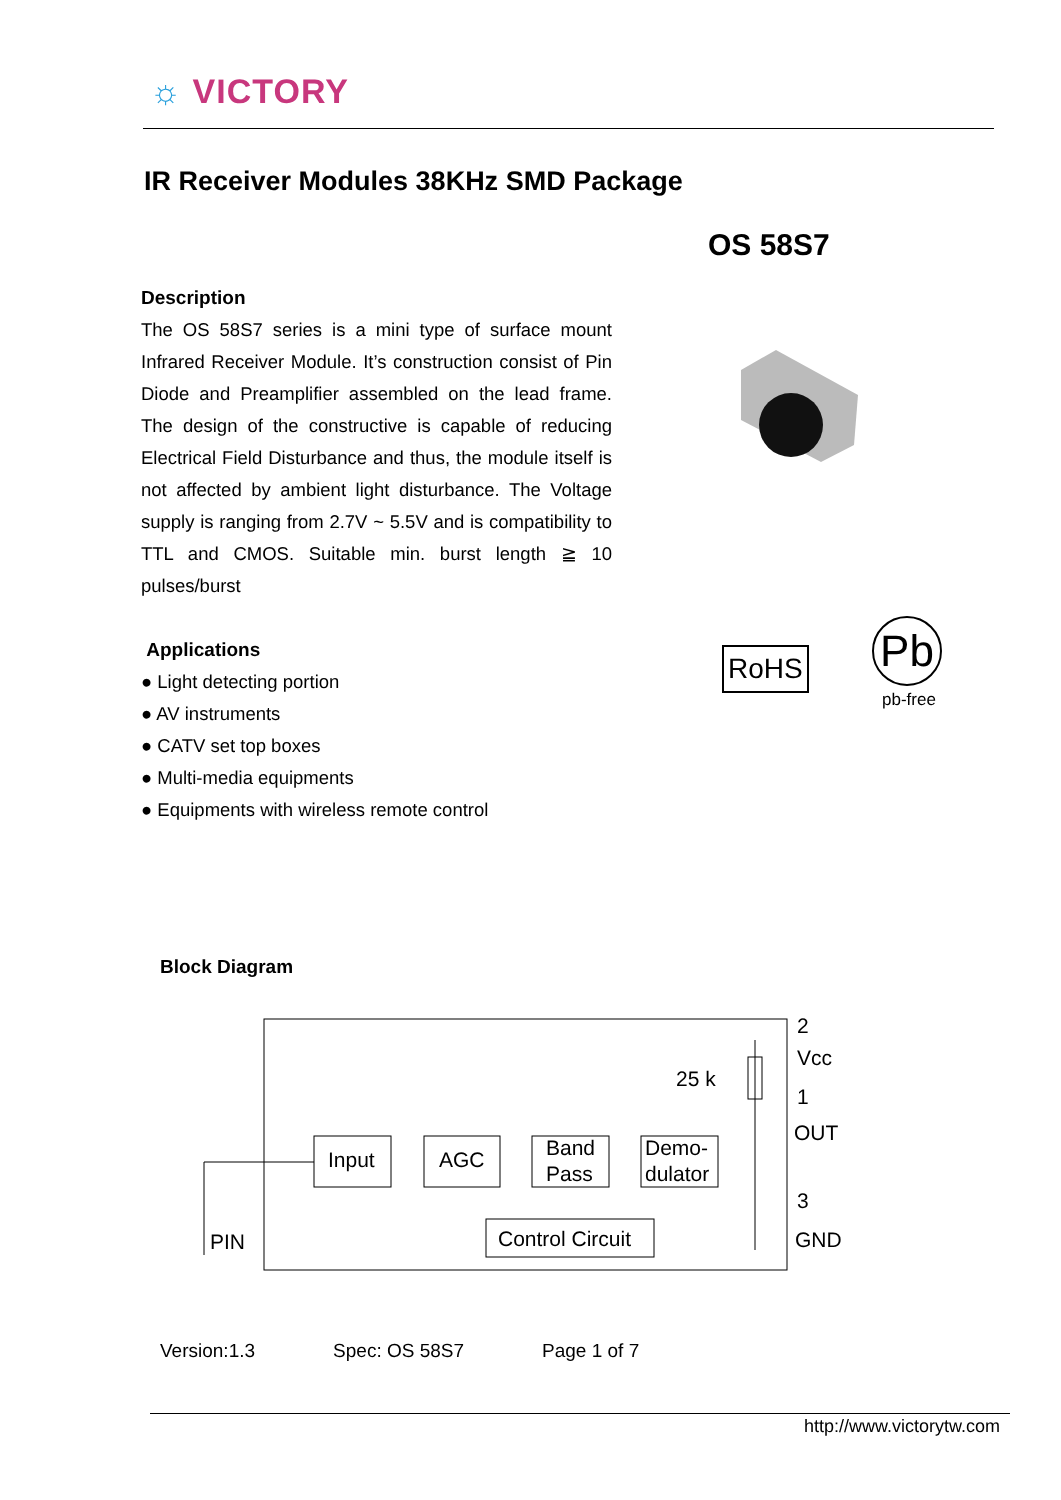☼ VICTORY
IR Receiver Modules 38KHz SMD Package
OS 58S7
Description
The OS 58S7 series is a mini type of surface mount Infrared Receiver Module. It’s construction consist of Pin Diode and Preamplifier assembled on the lead frame. The design of the constructive is capable of reducing Electrical Field Disturbance and thus, the module itself is not affected by ambient light disturbance. The Voltage supply is ranging from 2.7V ~ 5.5V and is compatibility to TTL and CMOS. Suitable min. burst length ≧ 10 pulses/burst
Applications
● Light detecting portion
● AV instruments
● CATV set top boxes
● Multi-media equipments
● Equipments with wireless remote control
RoHS Pb
pb-free
Block Diagram
Input
AGC
Band
Pass
Demo-
dulator
Control Circuit
PIN
25 k
2
Vcc
1
OUT
3
GND
Version:1.3 Spec: OS 58S7 Page 1 of 7
http://www.victorytw.com